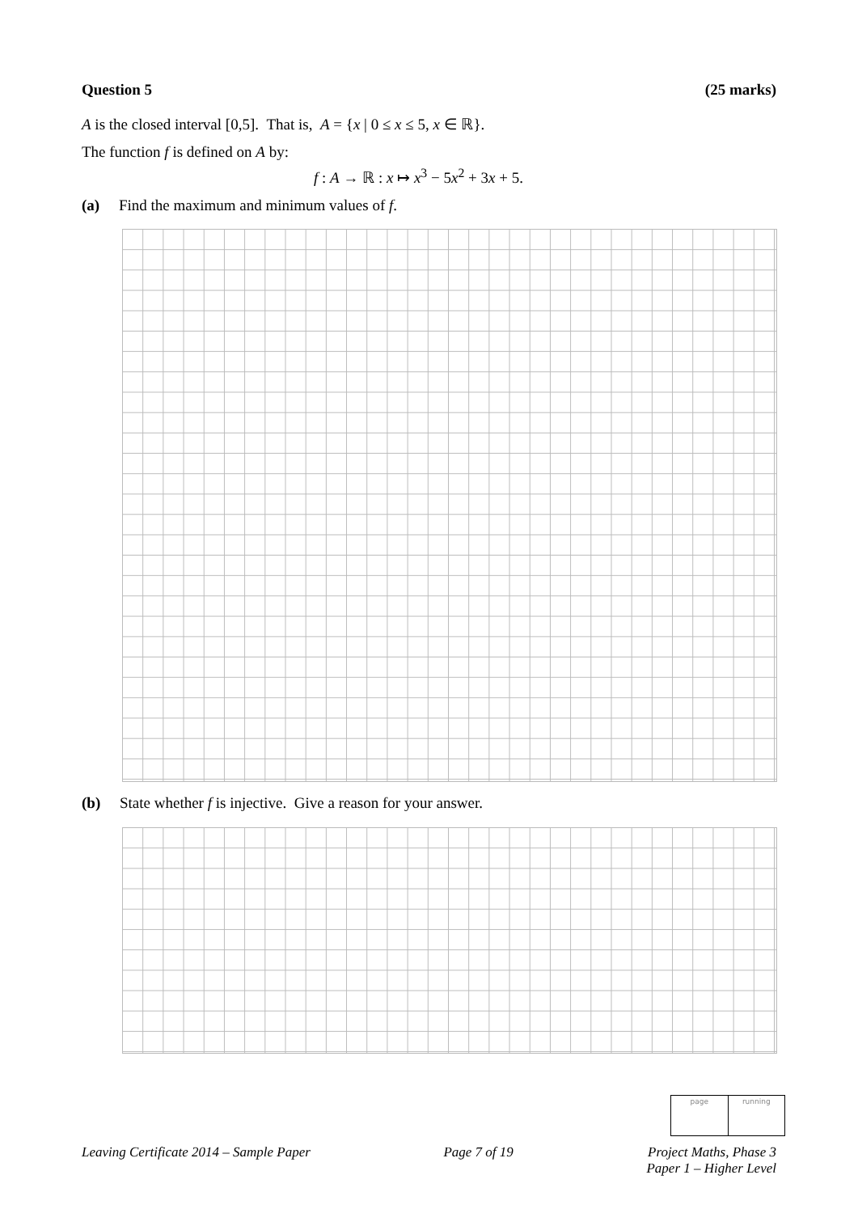Question 5 (25 marks)
A is the closed interval [0,5]. That is, A = {x | 0 ≤ x ≤ 5, x ∈ ℝ}.
The function f is defined on A by:
f : A → ℝ : x ↦ x<sup>3</sup> − 5x<sup>2</sup> + 3x + 5.
(a) Find the maximum and minimum values of f.
(b) State whether f is injective. Give a reason for your answer.
page running
Leaving Certificate 2014 – Sample Paper Page 7 of 19 Project Maths, Phase 3
Paper 1 – Higher Level